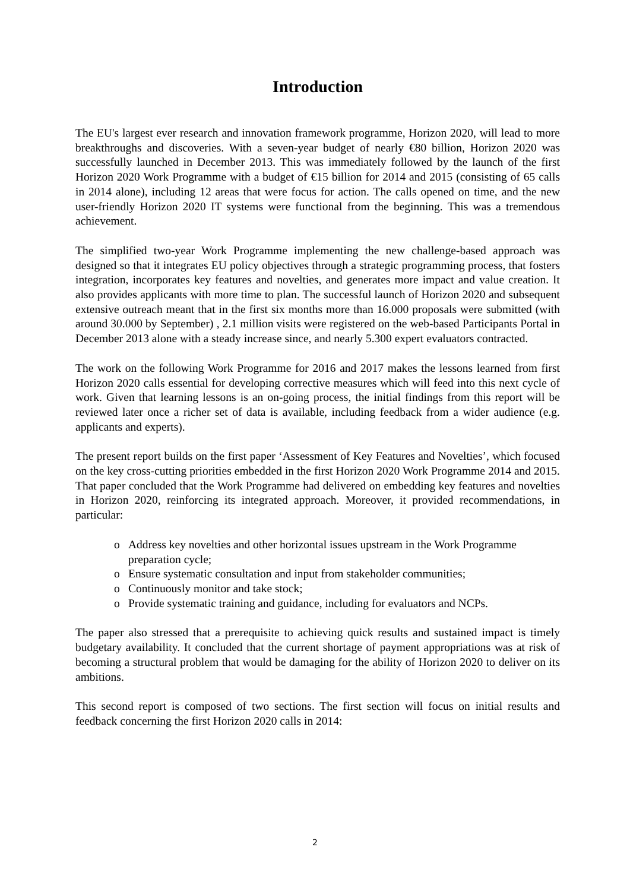Introduction
The EU's largest ever research and innovation framework programme, Horizon 2020, will lead to more breakthroughs and discoveries. With a seven-year budget of nearly €80 billion, Horizon 2020 was successfully launched in December 2013. This was immediately followed by the launch of the first Horizon 2020 Work Programme with a budget of €15 billion for 2014 and 2015 (consisting of 65 calls in 2014 alone), including 12 areas that were focus for action. The calls opened on time, and the new user-friendly Horizon 2020 IT systems were functional from the beginning. This was a tremendous achievement.
The simplified two-year Work Programme implementing the new challenge-based approach was designed so that it integrates EU policy objectives through a strategic programming process, that fosters integration, incorporates key features and novelties, and generates more impact and value creation. It also provides applicants with more time to plan. The successful launch of Horizon 2020 and subsequent extensive outreach meant that in the first six months more than 16.000 proposals were submitted (with around 30.000 by September) , 2.1 million visits were registered on the web-based Participants Portal in December 2013 alone with a steady increase since, and nearly 5.300 expert evaluators contracted.
The work on the following Work Programme for 2016 and 2017 makes the lessons learned from first Horizon 2020 calls essential for developing corrective measures which will feed into this next cycle of work. Given that learning lessons is an on-going process, the initial findings from this report will be reviewed later once a richer set of data is available, including feedback from a wider audience (e.g. applicants and experts).
The present report builds on the first paper ‘Assessment of Key Features and Novelties’, which focused on the key cross-cutting priorities embedded in the first Horizon 2020 Work Programme 2014 and 2015. That paper concluded that the Work Programme had delivered on embedding key features and novelties in Horizon 2020, reinforcing its integrated approach. Moreover, it provided recommendations, in particular:
o Address key novelties and other horizontal issues upstream in the Work Programme preparation cycle;
o Ensure systematic consultation and input from stakeholder communities;
o Continuously monitor and take stock;
o Provide systematic training and guidance, including for evaluators and NCPs.
The paper also stressed that a prerequisite to achieving quick results and sustained impact is timely budgetary availability. It concluded that the current shortage of payment appropriations was at risk of becoming a structural problem that would be damaging for the ability of Horizon 2020 to deliver on its ambitions.
This second report is composed of two sections. The first section will focus on initial results and feedback concerning the first Horizon 2020 calls in 2014:
2